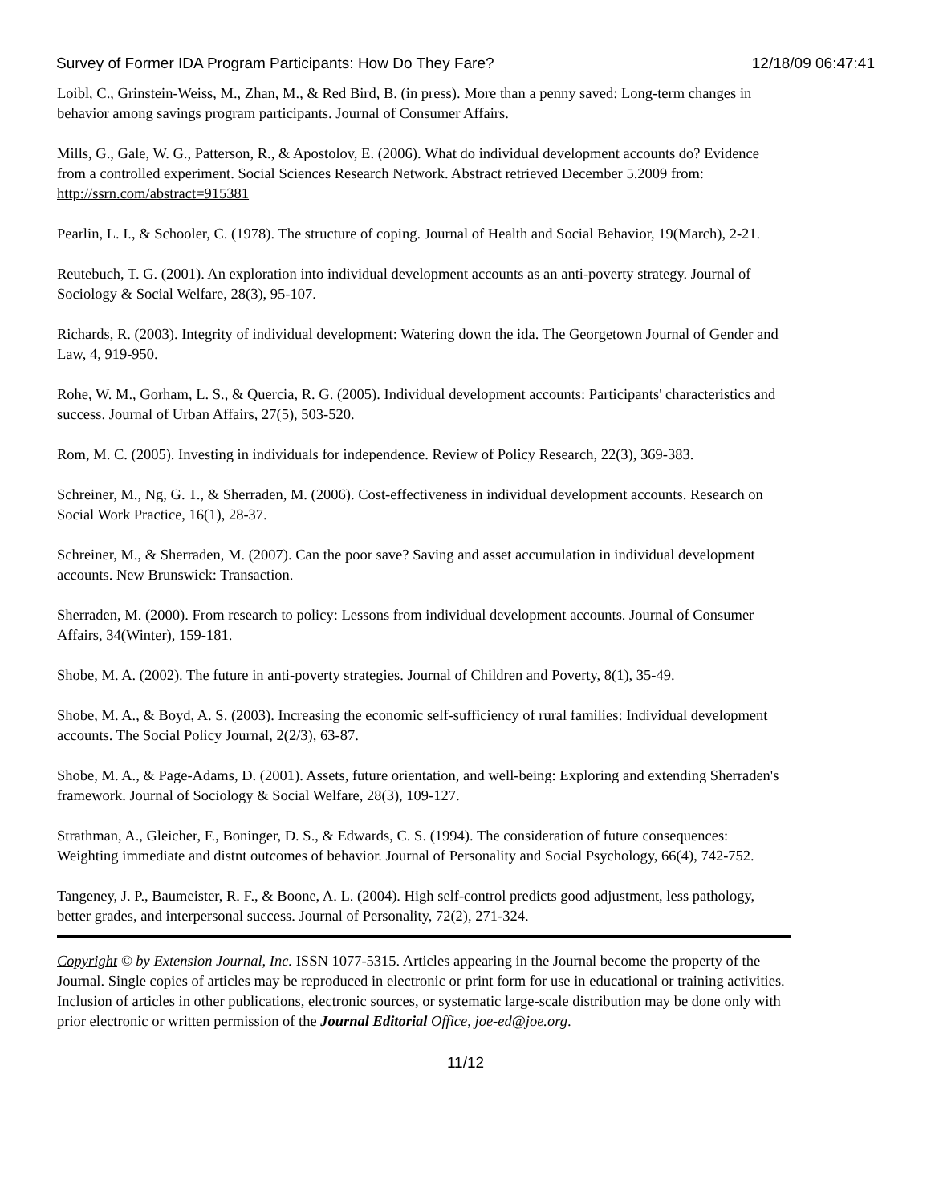Survey of Former IDA Program Participants: How Do They Fare? 12/18/09 06:47:41
Loibl, C., Grinstein-Weiss, M., Zhan, M., & Red Bird, B. (in press). More than a penny saved: Long-term changes in behavior among savings program participants. Journal of Consumer Affairs.
Mills, G., Gale, W. G., Patterson, R., & Apostolov, E. (2006). What do individual development accounts do? Evidence from a controlled experiment. Social Sciences Research Network. Abstract retrieved December 5.2009 from: http://ssrn.com/abstract=915381
Pearlin, L. I., & Schooler, C. (1978). The structure of coping. Journal of Health and Social Behavior, 19(March), 2-21.
Reutebuch, T. G. (2001). An exploration into individual development accounts as an anti-poverty strategy. Journal of Sociology & Social Welfare, 28(3), 95-107.
Richards, R. (2003). Integrity of individual development: Watering down the ida. The Georgetown Journal of Gender and Law, 4, 919-950.
Rohe, W. M., Gorham, L. S., & Quercia, R. G. (2005). Individual development accounts: Participants' characteristics and success. Journal of Urban Affairs, 27(5), 503-520.
Rom, M. C. (2005). Investing in individuals for independence. Review of Policy Research, 22(3), 369-383.
Schreiner, M., Ng, G. T., & Sherraden, M. (2006). Cost-effectiveness in individual development accounts. Research on Social Work Practice, 16(1), 28-37.
Schreiner, M., & Sherraden, M. (2007). Can the poor save? Saving and asset accumulation in individual development accounts. New Brunswick: Transaction.
Sherraden, M. (2000). From research to policy: Lessons from individual development accounts. Journal of Consumer Affairs, 34(Winter), 159-181.
Shobe, M. A. (2002). The future in anti-poverty strategies. Journal of Children and Poverty, 8(1), 35-49.
Shobe, M. A., & Boyd, A. S. (2003). Increasing the economic self-sufficiency of rural families: Individual development accounts. The Social Policy Journal, 2(2/3), 63-87.
Shobe, M. A., & Page-Adams, D. (2001). Assets, future orientation, and well-being: Exploring and extending Sherraden's framework. Journal of Sociology & Social Welfare, 28(3), 109-127.
Strathman, A., Gleicher, F., Boninger, D. S., & Edwards, C. S. (1994). The consideration of future consequences: Weighting immediate and distnt outcomes of behavior. Journal of Personality and Social Psychology, 66(4), 742-752.
Tangeney, J. P., Baumeister, R. F., & Boone, A. L. (2004). High self-control predicts good adjustment, less pathology, better grades, and interpersonal success. Journal of Personality, 72(2), 271-324.
Copyright © by Extension Journal, Inc. ISSN 1077-5315. Articles appearing in the Journal become the property of the Journal. Single copies of articles may be reproduced in electronic or print form for use in educational or training activities. Inclusion of articles in other publications, electronic sources, or systematic large-scale distribution may be done only with prior electronic or written permission of the Journal Editorial Office, joe-ed@joe.org.
11/12